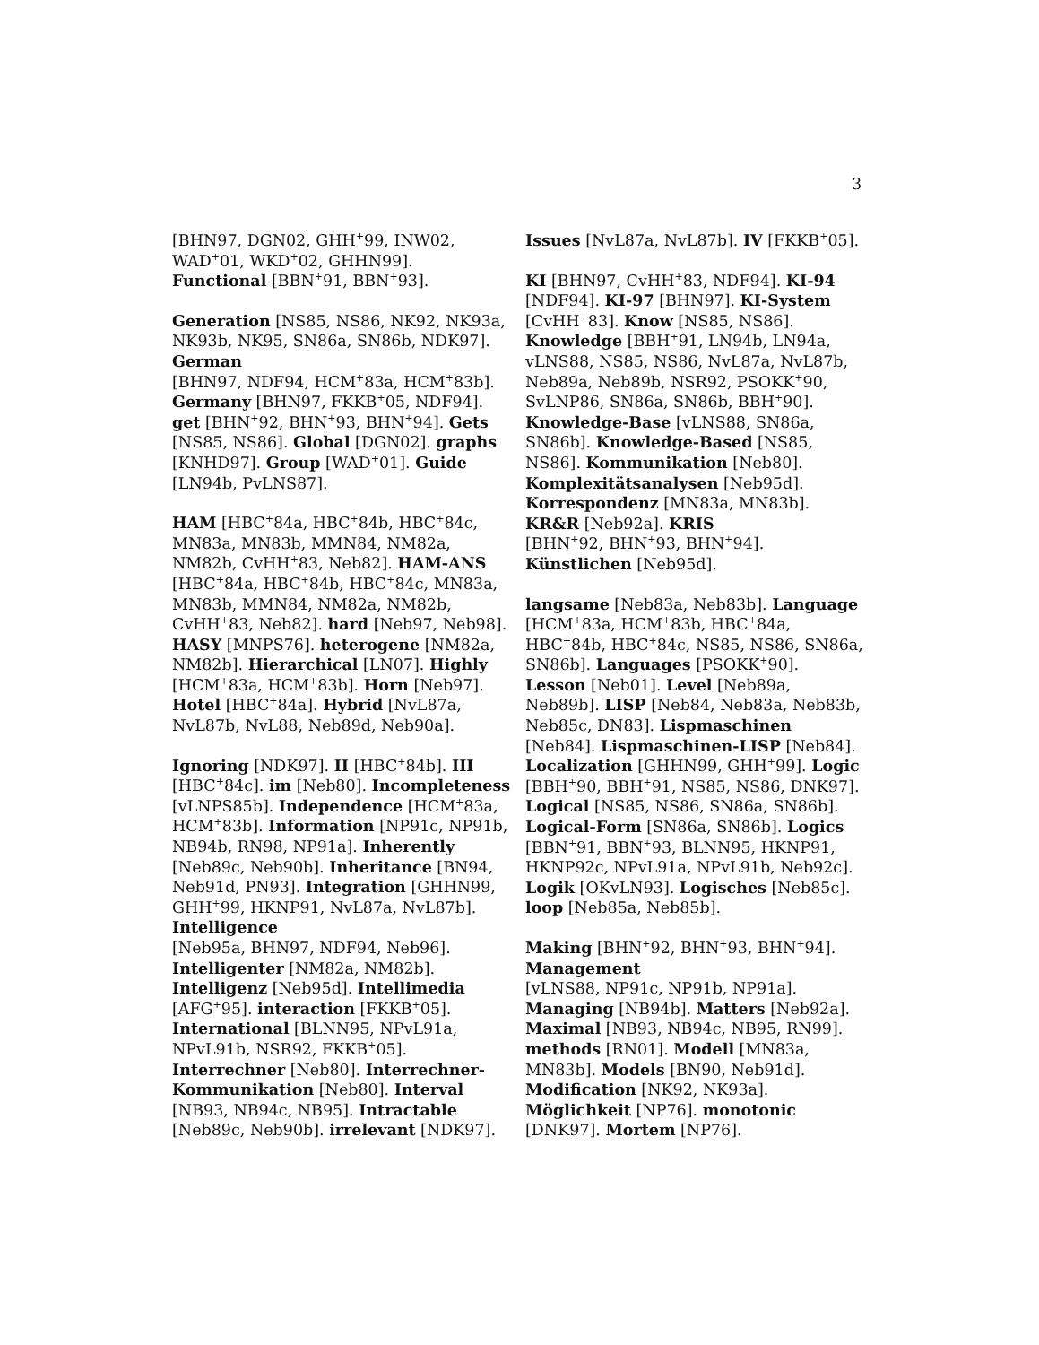3
[BHN97, DGN02, GHH<sup>+</sup>99, INW02, WAD<sup>+</sup>01, WKD<sup>+</sup>02, GHHN99]. Functional [BBN<sup>+</sup>91, BBN<sup>+</sup>93].
Generation [NS85, NS86, NK92, NK93a, NK93b, NK95, SN86a, SN86b, NDK97]. German
[BHN97, NDF94, HCM<sup>+</sup>83a, HCM<sup>+</sup>83b]. Germany [BHN97, FKKB<sup>+</sup>05, NDF94]. get [BHN<sup>+</sup>92, BHN<sup>+</sup>93, BHN<sup>+</sup>94]. Gets [NS85, NS86]. Global [DGN02]. graphs [KNHD97]. Group [WAD<sup>+</sup>01]. Guide [LN94b, PvLNS87].
HAM [HBC<sup>+</sup>84a, HBC<sup>+</sup>84b, HBC<sup>+</sup>84c, MN83a, MN83b, MMN84, NM82a, NM82b, CvHH<sup>+</sup>83, Neb82]. HAM-ANS [HBC<sup>+</sup>84a, HBC<sup>+</sup>84b, HBC<sup>+</sup>84c, MN83a, MN83b, MMN84, NM82a, NM82b, CvHH<sup>+</sup>83, Neb82]. hard [Neb97, Neb98]. HASY [MNPS76]. heterogene [NM82a, NM82b]. Hierarchical [LN07]. Highly [HCM<sup>+</sup>83a, HCM<sup>+</sup>83b]. Horn [Neb97]. Hotel [HBC<sup>+</sup>84a]. Hybrid [NvL87a, NvL87b, NvL88, Neb89d, Neb90a].
Ignoring [NDK97]. II [HBC<sup>+</sup>84b]. III [HBC<sup>+</sup>84c]. im [Neb80]. Incompleteness [vLNPS85b]. Independence [HCM<sup>+</sup>83a, HCM<sup>+</sup>83b]. Information [NP91c, NP91b, NB94b, RN98, NP91a]. Inherently [Neb89c, Neb90b]. Inheritance [BN94, Neb91d, PN93]. Integration [GHHN99, GHH<sup>+</sup>99, HKNP91, NvL87a, NvL87b]. Intelligence
[Neb95a, BHN97, NDF94, Neb96]. Intelligenter [NM82a, NM82b]. Intelligenz [Neb95d]. Intellimedia [AFG<sup>+</sup>95]. interaction [FKKB<sup>+</sup>05]. International [BLNN95, NPvL91a, NPvL91b, NSR92, FKKB<sup>+</sup>05]. Interrechner [Neb80]. Interrechner-Kommunikation [Neb80]. Interval [NB93, NB94c, NB95]. Intractable [Neb89c, Neb90b]. irrelevant [NDK97].
Issues [NvL87a, NvL87b]. IV [FKKB<sup>+</sup>05].
KI [BHN97, CvHH<sup>+</sup>83, NDF94]. KI-94 [NDF94]. KI-97 [BHN97]. KI-System [CvHH<sup>+</sup>83]. Know [NS85, NS86]. Knowledge [BBH<sup>+</sup>91, LN94b, LN94a, vLNS88, NS85, NS86, NvL87a, NvL87b, Neb89a, Neb89b, NSR92, PSOKK<sup>+</sup>90, SvLNP86, SN86a, SN86b, BBH<sup>+</sup>90]. Knowledge-Base [vLNS88, SN86a, SN86b]. Knowledge-Based [NS85, NS86]. Kommunikation [Neb80]. Komplexitätsanalysen [Neb95d]. Korrespondenz [MN83a, MN83b]. KR&R [Neb92a]. KRIS
[BHN<sup>+</sup>92, BHN<sup>+</sup>93, BHN<sup>+</sup>94]. Künstlichen [Neb95d].
langsame [Neb83a, Neb83b]. Language [HCM<sup>+</sup>83a, HCM<sup>+</sup>83b, HBC<sup>+</sup>84a, HBC<sup>+</sup>84b, HBC<sup>+</sup>84c, NS85, NS86, SN86a, SN86b]. Languages [PSOKK<sup>+</sup>90]. Lesson [Neb01]. Level [Neb89a, Neb89b]. LISP [Neb84, Neb83a, Neb83b, Neb85c, DN83]. Lispmaschinen [Neb84]. Lispmaschinen-LISP [Neb84]. Localization [GHHN99, GHH<sup>+</sup>99]. Logic [BBH<sup>+</sup>90, BBH<sup>+</sup>91, NS85, NS86, DNK97]. Logical [NS85, NS86, SN86a, SN86b]. Logical-Form [SN86a, SN86b]. Logics [BBN<sup>+</sup>91, BBN<sup>+</sup>93, BLNN95, HKNP91, HKNP92c, NPvL91a, NPvL91b, Neb92c]. Logik [OKvLN93]. Logisches [Neb85c]. loop [Neb85a, Neb85b].
Making [BHN<sup>+</sup>92, BHN<sup>+</sup>93, BHN<sup>+</sup>94]. Management
[vLNS88, NP91c, NP91b, NP91a]. Managing [NB94b]. Matters [Neb92a]. Maximal [NB93, NB94c, NB95, RN99]. methods [RN01]. Modell [MN83a, MN83b]. Models [BN90, Neb91d]. Modification [NK92, NK93a]. Möglichkeit [NP76]. monotonic [DNK97]. Mortem [NP76].